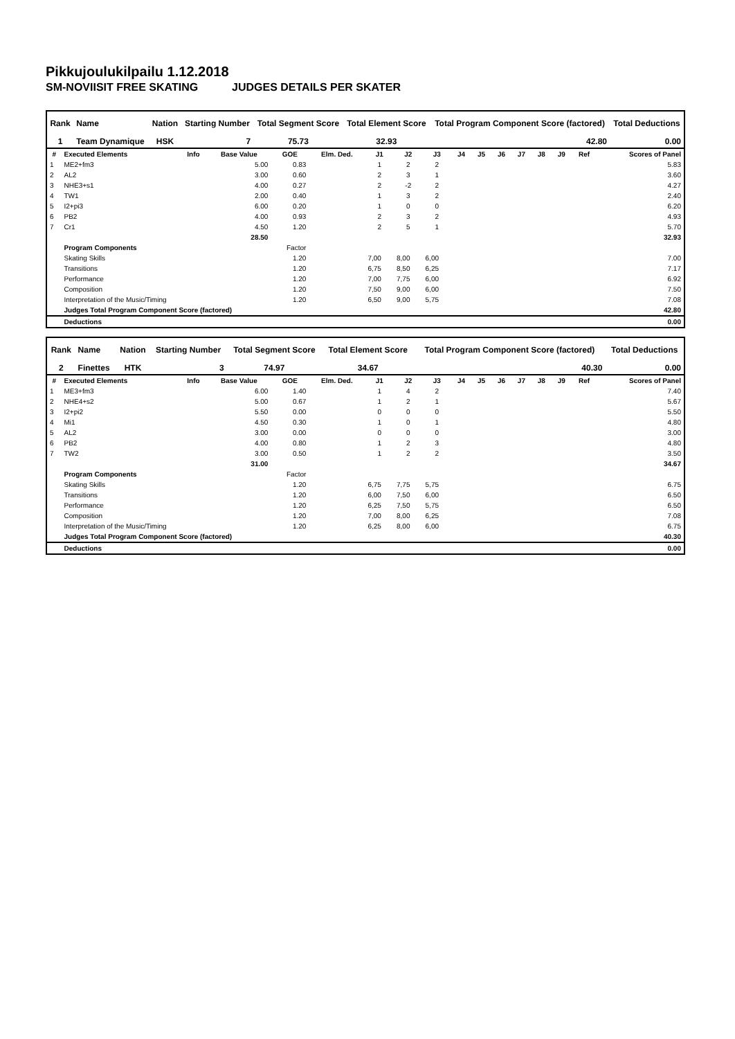Pikkujoulukilpailu 1.12.2018
SM-NOVIISIT FREE SKATING JUDGES DETAILS PER SKATER
| Rank | Name | Nation | Starting Number | Total Segment Score | Total Element Score | Total Program Component Score (factored) | Total Deductions |
| --- | --- | --- | --- | --- | --- | --- | --- |
| 1 | Team Dynamique | HSK | 7 | 75.73 | 32.93 | 42.80 | 0.00 |
| # | Executed Elements | Info | Base Value | GOE | Elm. Ded. | J1 | J2 | J3 | J4 | J5 | J6 | J7 | J8 | J9 | Ref | Scores of Panel |
| --- | --- | --- | --- | --- | --- | --- | --- | --- | --- | --- | --- | --- | --- | --- | --- | --- |
| 1 | ME2+fm3 | | 5.00 | 0.83 | | 1 | 2 | 2 | | | | | | | | 5.83 |
| 2 | AL2 | | 3.00 | 0.60 | | 2 | 3 | 1 | | | | | | | | 3.60 |
| 3 | NHE3+s1 | | 4.00 | 0.27 | | 2 | -2 | 2 | | | | | | | | 4.27 |
| 4 | TW1 | | 2.00 | 0.40 | | 1 | 3 | 2 | | | | | | | | 2.40 |
| 5 | I2+pi3 | | 6.00 | 0.20 | | 1 | 0 | 0 | | | | | | | | 6.20 |
| 6 | PB2 | | 4.00 | 0.93 | | 2 | 3 | 2 | | | | | | | | 4.93 |
| 7 | Cr1 | | 4.50 | 1.20 | | 2 | 5 | 1 | | | | | | | | 5.70 |
| | | | 28.50 | | | | | | | | | | | | | 32.93 |
| | Program Components | | | Factor | | | | | | | | | | | | |
| | Skating Skills | | | 1.20 | | 7,00 | 8,00 | 6,00 | | | | | | | | 7.00 |
| | Transitions | | | 1.20 | | 6,75 | 8,50 | 6,25 | | | | | | | | 7.17 |
| | Performance | | | 1.20 | | 7,00 | 7,75 | 6,00 | | | | | | | | 6.92 |
| | Composition | | | 1.20 | | 7,50 | 9,00 | 6,00 | | | | | | | | 7.50 |
| | Interpretation of the Music/Timing | | | 1.20 | | 6,50 | 9,00 | 5,75 | | | | | | | | 7.08 |
| | Judges Total Program Component Score (factored) | | | | | | | | | | | | | | | 42.80 |
| | Deductions | | | | | | | | | | | | | | | 0.00 |
| Rank | Name | Nation | Starting Number | Total Segment Score | Total Element Score | Total Program Component Score (factored) | Total Deductions |
| --- | --- | --- | --- | --- | --- | --- | --- |
| 2 | Finettes | HTK | 3 | 74.97 | 34.67 | 40.30 | 0.00 |
| # | Executed Elements | Info | Base Value | GOE | Elm. Ded. | J1 | J2 | J3 | J4 | J5 | J6 | J7 | J8 | J9 | Ref | Scores of Panel |
| --- | --- | --- | --- | --- | --- | --- | --- | --- | --- | --- | --- | --- | --- | --- | --- | --- |
| 1 | ME3+fm3 | | 6.00 | 1.40 | | 1 | 4 | 2 | | | | | | | | 7.40 |
| 2 | NHE4+s2 | | 5.00 | 0.67 | | 1 | 2 | 1 | | | | | | | | 5.67 |
| 3 | I2+pi2 | | 5.50 | 0.00 | | 0 | 0 | 0 | | | | | | | | 5.50 |
| 4 | Mi1 | | 4.50 | 0.30 | | 1 | 0 | 1 | | | | | | | | 4.80 |
| 5 | AL2 | | 3.00 | 0.00 | | 0 | 0 | 0 | | | | | | | | 3.00 |
| 6 | PB2 | | 4.00 | 0.80 | | 1 | 2 | 3 | | | | | | | | 4.80 |
| 7 | TW2 | | 3.00 | 0.50 | | 1 | 2 | 2 | | | | | | | | 3.50 |
| | | | 31.00 | | | | | | | | | | | | | 34.67 |
| | Program Components | | | Factor | | | | | | | | | | | | |
| | Skating Skills | | | 1.20 | | 6,75 | 7,75 | 5,75 | | | | | | | | 6.75 |
| | Transitions | | | 1.20 | | 6,00 | 7,50 | 6,00 | | | | | | | | 6.50 |
| | Performance | | | 1.20 | | 6,25 | 7,50 | 5,75 | | | | | | | | 6.50 |
| | Composition | | | 1.20 | | 7,00 | 8,00 | 6,25 | | | | | | | | 7.08 |
| | Interpretation of the Music/Timing | | | 1.20 | | 6,25 | 8,00 | 6,00 | | | | | | | | 6.75 |
| | Judges Total Program Component Score (factored) | | | | | | | | | | | | | | | 40.30 |
| | Deductions | | | | | | | | | | | | | | | 0.00 |